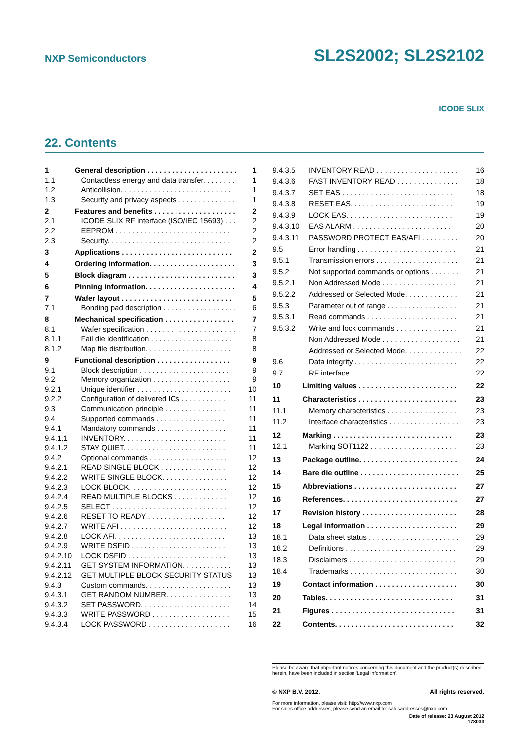NXP Semiconductors SL2S2002; SL2S2102
ICODE SLIX
22. Contents
| 1 | General description . . . . . . . . . . . . . . . . . . . . . . | 1 |
| 1.1 | Contactless energy and data transfer. . . . . . . . | 1 |
| 1.2 | Anticollision. . . . . . . . . . . . . . . . . . . . . . . . . . . | 1 |
| 1.3 | Security and privacy aspects . . . . . . . . . . . . . . | 1 |
| 2 | Features and benefits . . . . . . . . . . . . . . . . . . . . | 2 |
| 2.1 | ICODE SLIX RF interface (ISO/IEC 15693) . . . | 2 |
| 2.2 | EEPROM . . . . . . . . . . . . . . . . . . . . . . . . . . . . | 2 |
| 2.3 | Security. . . . . . . . . . . . . . . . . . . . . . . . . . . . . . | 2 |
| 3 | Applications . . . . . . . . . . . . . . . . . . . . . . . . . . . | 2 |
| 4 | Ordering information. . . . . . . . . . . . . . . . . . . . . | 3 |
| 5 | Block diagram . . . . . . . . . . . . . . . . . . . . . . . . . . | 3 |
| 6 | Pinning information. . . . . . . . . . . . . . . . . . . . . . | 4 |
| 7 | Wafer layout . . . . . . . . . . . . . . . . . . . . . . . . . . . | 5 |
| 7.1 | Bonding pad description . . . . . . . . . . . . . . . . . . | 6 |
| 8 | Mechanical specification . . . . . . . . . . . . . . . . . | 7 |
| 8.1 | Wafer specification . . . . . . . . . . . . . . . . . . . . . . | 7 |
| 8.1.1 | Fail die identification . . . . . . . . . . . . . . . . . . . . | 8 |
| 8.1.2 | Map file distribution. . . . . . . . . . . . . . . . . . . . . | 8 |
| 9 | Functional description . . . . . . . . . . . . . . . . . . | 9 |
| 9.1 | Block description . . . . . . . . . . . . . . . . . . . . . . | 9 |
| 9.2 | Memory organization . . . . . . . . . . . . . . . . . . . | 9 |
| 9.2.1 | Unique identifier . . . . . . . . . . . . . . . . . . . . . . . | 10 |
| 9.2.2 | Configuration of delivered ICs . . . . . . . . . . . | 11 |
| 9.3 | Communication principle . . . . . . . . . . . . . . . | 11 |
| 9.4 | Supported commands . . . . . . . . . . . . . . . . . | 11 |
| 9.4.1 | Mandatory commands . . . . . . . . . . . . . . . . . | 11 |
| 9.4.1.1 | INVENTORY. . . . . . . . . . . . . . . . . . . . . . . . . | 11 |
| 9.4.1.2 | STAY QUIET. . . . . . . . . . . . . . . . . . . . . . . . . | 11 |
| 9.4.2 | Optional commands . . . . . . . . . . . . . . . . . . . | 12 |
| 9.4.2.1 | READ SINGLE BLOCK . . . . . . . . . . . . . . . . | 12 |
| 9.4.2.2 | WRITE SINGLE BLOCK. . . . . . . . . . . . . . . . | 12 |
| 9.4.2.3 | LOCK BLOCK. . . . . . . . . . . . . . . . . . . . . . . . | 12 |
| 9.4.2.4 | READ MULTIPLE BLOCKS . . . . . . . . . . . . . | 12 |
| 9.4.2.5 | SELECT . . . . . . . . . . . . . . . . . . . . . . . . . . . . | 12 |
| 9.4.2.6 | RESET TO READY . . . . . . . . . . . . . . . . . . . | 12 |
| 9.4.2.7 | WRITE AFI . . . . . . . . . . . . . . . . . . . . . . . . . . | 12 |
| 9.4.2.8 | LOCK AFI. . . . . . . . . . . . . . . . . . . . . . . . . . . | 13 |
| 9.4.2.9 | WRITE DSFID . . . . . . . . . . . . . . . . . . . . . . . | 13 |
| 9.4.2.10 | LOCK DSFID . . . . . . . . . . . . . . . . . . . . . . . . | 13 |
| 9.4.2.11 | GET SYSTEM INFORMATION. . . . . . . . . . . . | 13 |
| 9.4.2.12 | GET MULTIPLE BLOCK SECURITY STATUS | 13 |
| 9.4.3 | Custom commands. . . . . . . . . . . . . . . . . . . . . | 13 |
| 9.4.3.1 | GET RANDOM NUMBER. . . . . . . . . . . . . . . . | 13 |
| 9.4.3.2 | SET PASSWORD. . . . . . . . . . . . . . . . . . . . . . | 14 |
| 9.4.3.3 | WRITE PASSWORD . . . . . . . . . . . . . . . . . . . | 15 |
| 9.4.3.4 | LOCK PASSWORD . . . . . . . . . . . . . . . . . . . . | 16 |
| 9.4.3.5 | INVENTORY READ . . . . . . . . . . . . . . . . . . . . | 16 |
| 9.4.3.6 | FAST INVENTORY READ . . . . . . . . . . . . . . . | 18 |
| 9.4.3.7 | SET EAS . . . . . . . . . . . . . . . . . . . . . . . . . . . | 18 |
| 9.4.3.8 | RESET EAS. . . . . . . . . . . . . . . . . . . . . . . . . | 19 |
| 9.4.3.9 | LOCK EAS. . . . . . . . . . . . . . . . . . . . . . . . . . | 19 |
| 9.4.3.10 | EAS ALARM . . . . . . . . . . . . . . . . . . . . . . . . | 20 |
| 9.4.3.11 | PASSWORD PROTECT EAS/AFI . . . . . . . . . | 20 |
| 9.5 | Error handling . . . . . . . . . . . . . . . . . . . . . . . . | 21 |
| 9.5.1 | Transmission errors . . . . . . . . . . . . . . . . . . . . | 21 |
| 9.5.2 | Not supported commands or options . . . . . . . | 21 |
| 9.5.2.1 | Non Addressed Mode . . . . . . . . . . . . . . . . . . | 21 |
| 9.5.2.2 | Addressed or Selected Mode. . . . . . . . . . . . . | 21 |
| 9.5.3 | Parameter out of range . . . . . . . . . . . . . . . . . | 21 |
| 9.5.3.1 | Read commands . . . . . . . . . . . . . . . . . . . . . . | 21 |
| 9.5.3.2 | Write and lock commands . . . . . . . . . . . . . . . | 21 |
| | Non Addressed Mode . . . . . . . . . . . . . . . . . . . | 21 |
| | Addressed or Selected Mode. . . . . . . . . . . . . . | 22 |
| 9.6 | Data integrity . . . . . . . . . . . . . . . . . . . . . . . . . | 22 |
| 9.7 | RF interface . . . . . . . . . . . . . . . . . . . . . . . . . . | 22 |
| 10 | Limiting values . . . . . . . . . . . . . . . . . . . . . . . . | 22 |
| 11 | Characteristics . . . . . . . . . . . . . . . . . . . . . . . . | 23 |
| 11.1 | Memory characteristics . . . . . . . . . . . . . . . . . | 23 |
| 11.2 | Interface characteristics . . . . . . . . . . . . . . . . . | 23 |
| 12 | Marking . . . . . . . . . . . . . . . . . . . . . . . . . . . . . | 23 |
| 12.1 | Marking SOT1122 . . . . . . . . . . . . . . . . . . . . . | 23 |
| 13 | Package outline. . . . . . . . . . . . . . . . . . . . . . . . | 24 |
| 14 | Bare die outline . . . . . . . . . . . . . . . . . . . . . . . . | 25 |
| 15 | Abbreviations . . . . . . . . . . . . . . . . . . . . . . . . . | 27 |
| 16 | References. . . . . . . . . . . . . . . . . . . . . . . . . . . . | 27 |
| 17 | Revision history . . . . . . . . . . . . . . . . . . . . . . . | 28 |
| 18 | Legal information . . . . . . . . . . . . . . . . . . . . . . | 29 |
| 18.1 | Data sheet status . . . . . . . . . . . . . . . . . . . . . . | 29 |
| 18.2 | Definitions . . . . . . . . . . . . . . . . . . . . . . . . . . . | 29 |
| 18.3 | Disclaimers . . . . . . . . . . . . . . . . . . . . . . . . . . | 29 |
| 18.4 | Trademarks . . . . . . . . . . . . . . . . . . . . . . . . . . | 30 |
| 19 | Contact information . . . . . . . . . . . . . . . . . . . . | 30 |
| 20 | Tables. . . . . . . . . . . . . . . . . . . . . . . . . . . . . . . | 31 |
| 21 | Figures . . . . . . . . . . . . . . . . . . . . . . . . . . . . . . | 31 |
| 22 | Contents. . . . . . . . . . . . . . . . . . . . . . . . . . . . . | 32 |
Please be aware that important notices concerning this document and the product(s) described herein, have been included in section ‘Legal information’.
© NXP B.V. 2012. All rights reserved.
For more information, please visit: http://www.nxp.com
For sales office addresses, please send an email to: salesaddresses@nxp.com
Date of release: 23 August 2012
178033